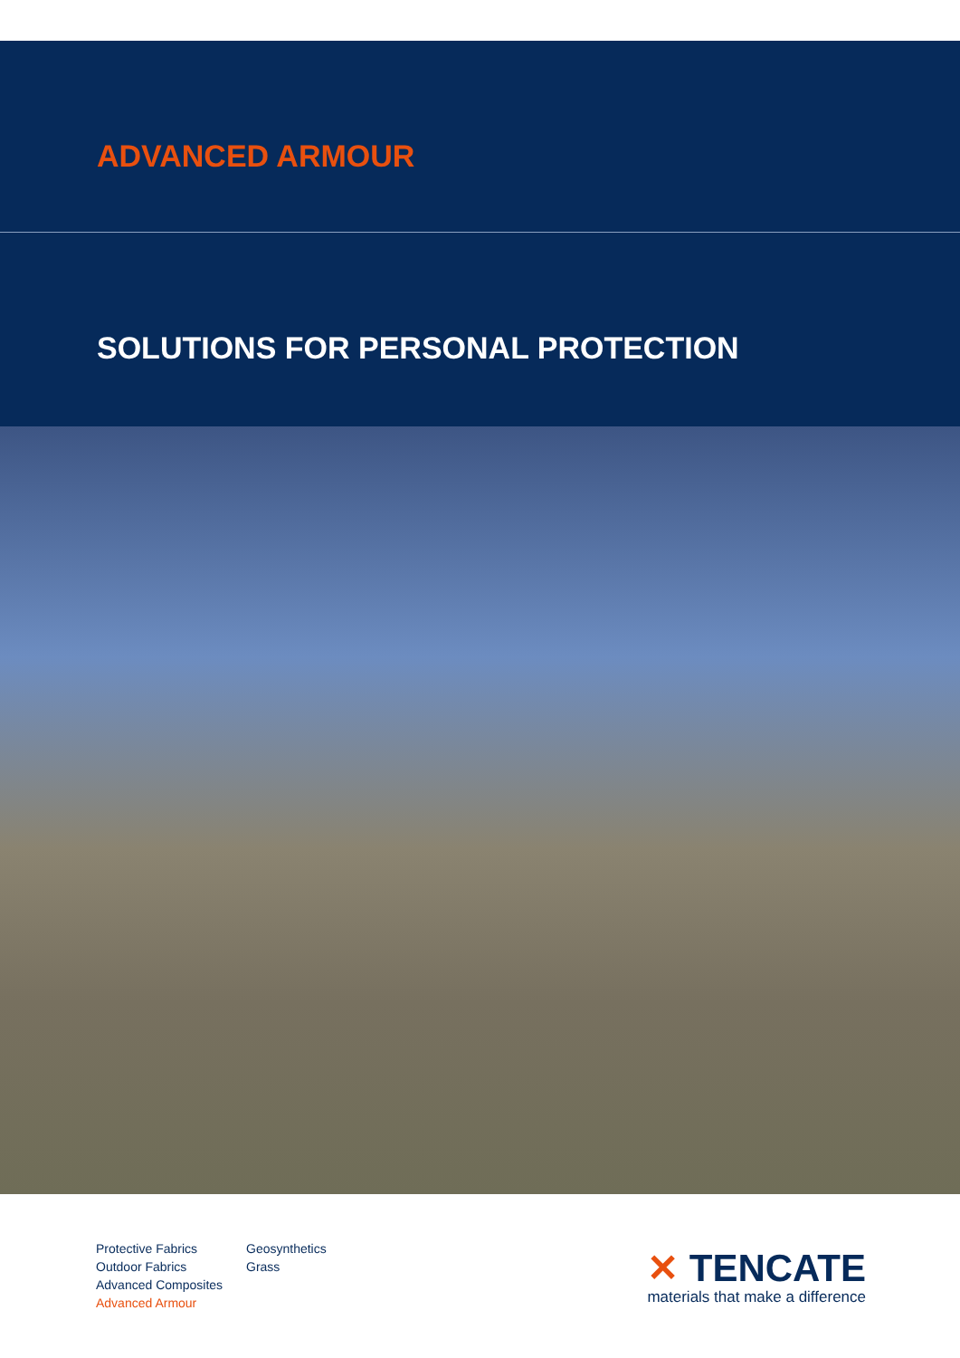ADVANCED ARMOUR
SOLUTIONS FOR PERSONAL PROTECTION
Protective Fabrics
Outdoor Fabrics
Advanced Composites
Advanced Armour
Geosynthetics
Grass
✕ TENCATE
materials that make a difference